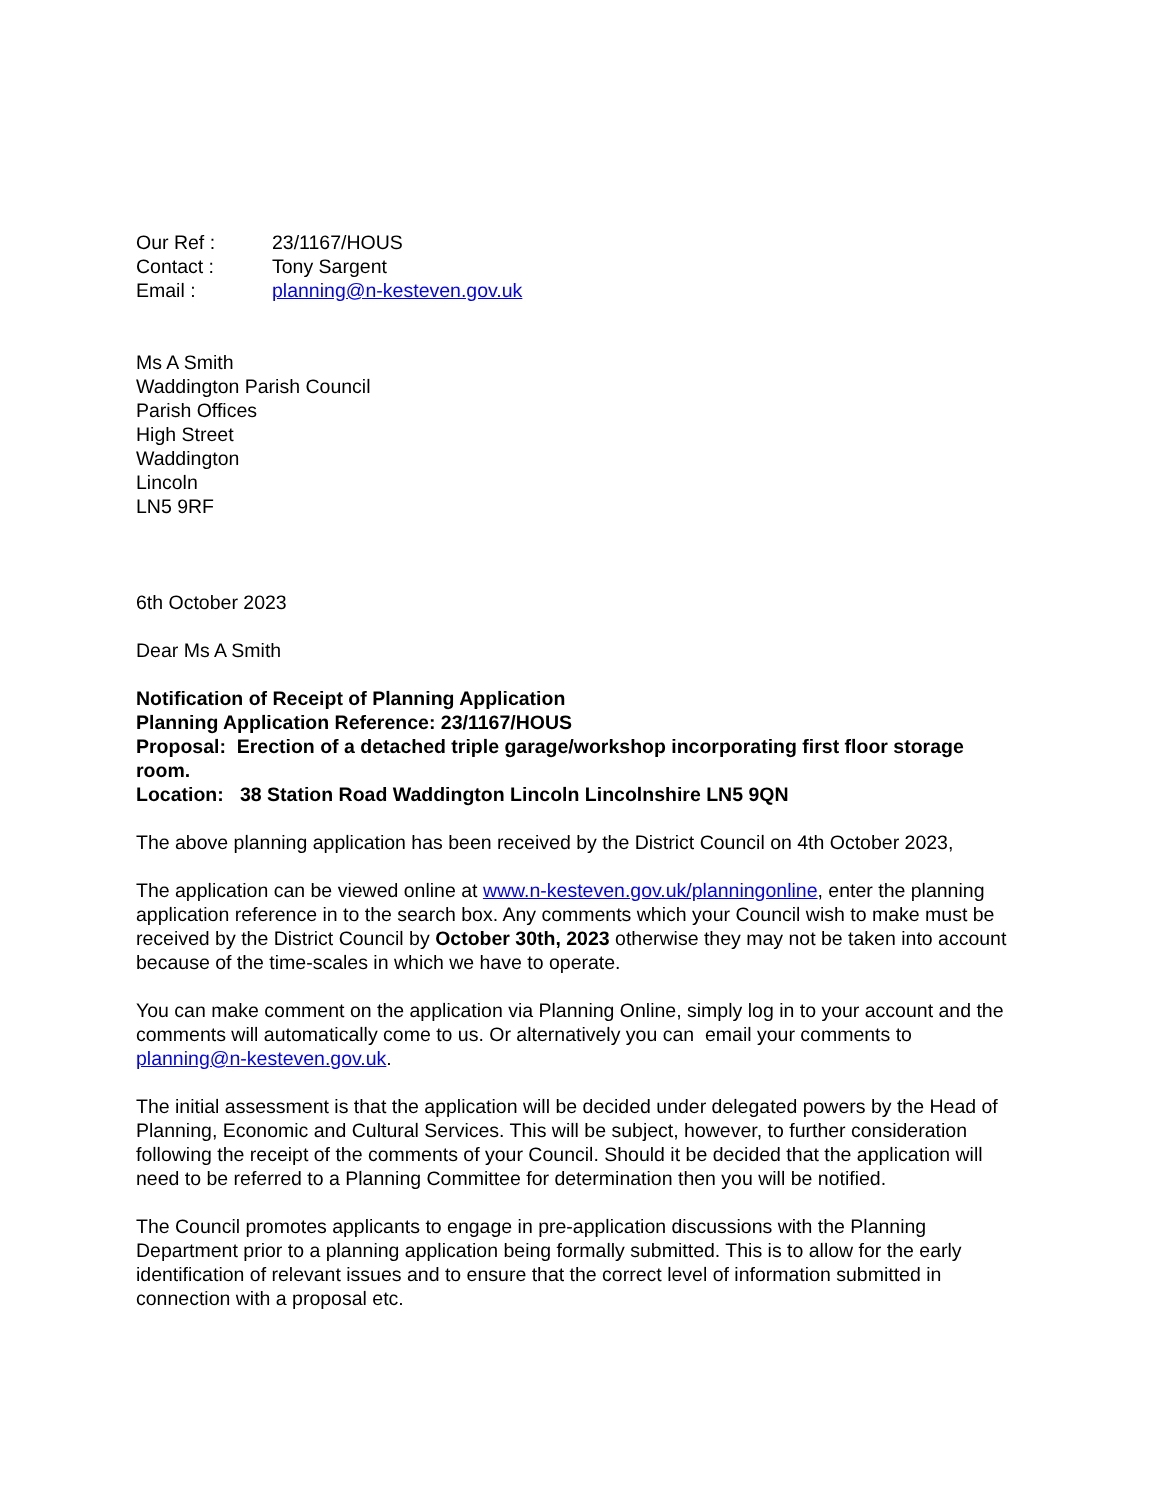| Our Ref : | 23/1167/HOUS |
| Contact : | Tony Sargent |
| Email : | planning@n-kesteven.gov.uk |
Ms A Smith
Waddington Parish Council
Parish Offices
High Street
Waddington
Lincoln
LN5 9RF
6th October 2023
Dear Ms A Smith
Notification of Receipt of Planning Application
Planning Application Reference: 23/1167/HOUS
Proposal: Erection of a detached triple garage/workshop incorporating first floor storage room.
Location: 38 Station Road Waddington Lincoln Lincolnshire LN5 9QN
The above planning application has been received by the District Council on 4th October 2023,
The application can be viewed online at www.n-kesteven.gov.uk/planningonline, enter the planning application reference in to the search box. Any comments which your Council wish to make must be received by the District Council by October 30th, 2023 otherwise they may not be taken into account because of the time-scales in which we have to operate.
You can make comment on the application via Planning Online, simply log in to your account and the comments will automatically come to us. Or alternatively you can email your comments to planning@n-kesteven.gov.uk.
The initial assessment is that the application will be decided under delegated powers by the Head of Planning, Economic and Cultural Services. This will be subject, however, to further consideration following the receipt of the comments of your Council. Should it be decided that the application will need to be referred to a Planning Committee for determination then you will be notified.
The Council promotes applicants to engage in pre-application discussions with the Planning Department prior to a planning application being formally submitted. This is to allow for the early identification of relevant issues and to ensure that the correct level of information submitted in connection with a proposal etc.